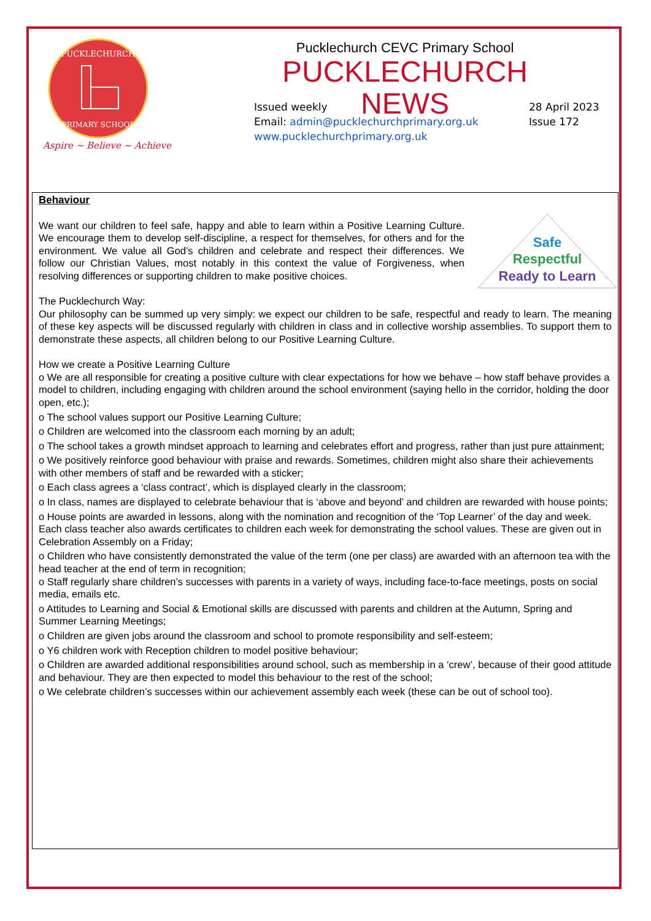PUCKLECHURCH
PRIMARY SCHOOL
Aspire ~ Believe ~ Achieve
Pucklechurch CEVC Primary School
PUCKLECHURCH NEWS
Issued weekly
Email: admin@pucklechurchprimary.org.uk
www.pucklechurchprimary.org.uk
28 April 2023
Issue 172
Behaviour
Safe
Respectful
Ready to Learn
We want our children to feel safe, happy and able to learn within a Positive Learning Culture. We encourage them to develop self-discipline, a respect for themselves, for others and for the environment. We value all God’s children and celebrate and respect their differences. We follow our Christian Values, most notably in this context the value of Forgiveness, when resolving differences or supporting children to make positive choices.
The Pucklechurch Way:
Our philosophy can be summed up very simply: we expect our children to be safe, respectful and ready to learn. The meaning of these key aspects will be discussed regularly with children in class and in collective worship assemblies. To support them to demonstrate these aspects, all children belong to our Positive Learning Culture.
How we create a Positive Learning Culture
o We are all responsible for creating a positive culture with clear expectations for how we behave – how staff behave provides a model to children, including engaging with children around the school environment (saying hello in the corridor, holding the door open, etc.);
o The school values support our Positive Learning Culture;
o Children are welcomed into the classroom each morning by an adult;
o The school takes a growth mindset approach to learning and celebrates effort and progress, rather than just pure attainment;
o We positively reinforce good behaviour with praise and rewards. Sometimes, children might also share their achievements with other members of staff and be rewarded with a sticker;
o Each class agrees a ‘class contract’, which is displayed clearly in the classroom;
o In class, names are displayed to celebrate behaviour that is ‘above and beyond’ and children are rewarded with house points;
o House points are awarded in lessons, along with the nomination and recognition of the ‘Top Learner’ of the day and week. Each class teacher also awards certificates to children each week for demonstrating the school values. These are given out in Celebration Assembly on a Friday;
o Children who have consistently demonstrated the value of the term (one per class) are awarded with an afternoon tea with the head teacher at the end of term in recognition;
o Staff regularly share children’s successes with parents in a variety of ways, including face-to-face meetings, posts on social media, emails etc.
o Attitudes to Learning and Social & Emotional skills are discussed with parents and children at the Autumn, Spring and Summer Learning Meetings;
o Children are given jobs around the classroom and school to promote responsibility and self-esteem;
o Y6 children work with Reception children to model positive behaviour;
o Children are awarded additional responsibilities around school, such as membership in a ‘crew’, because of their good attitude and behaviour. They are then expected to model this behaviour to the rest of the school;
o We celebrate children’s successes within our achievement assembly each week (these can be out of school too).